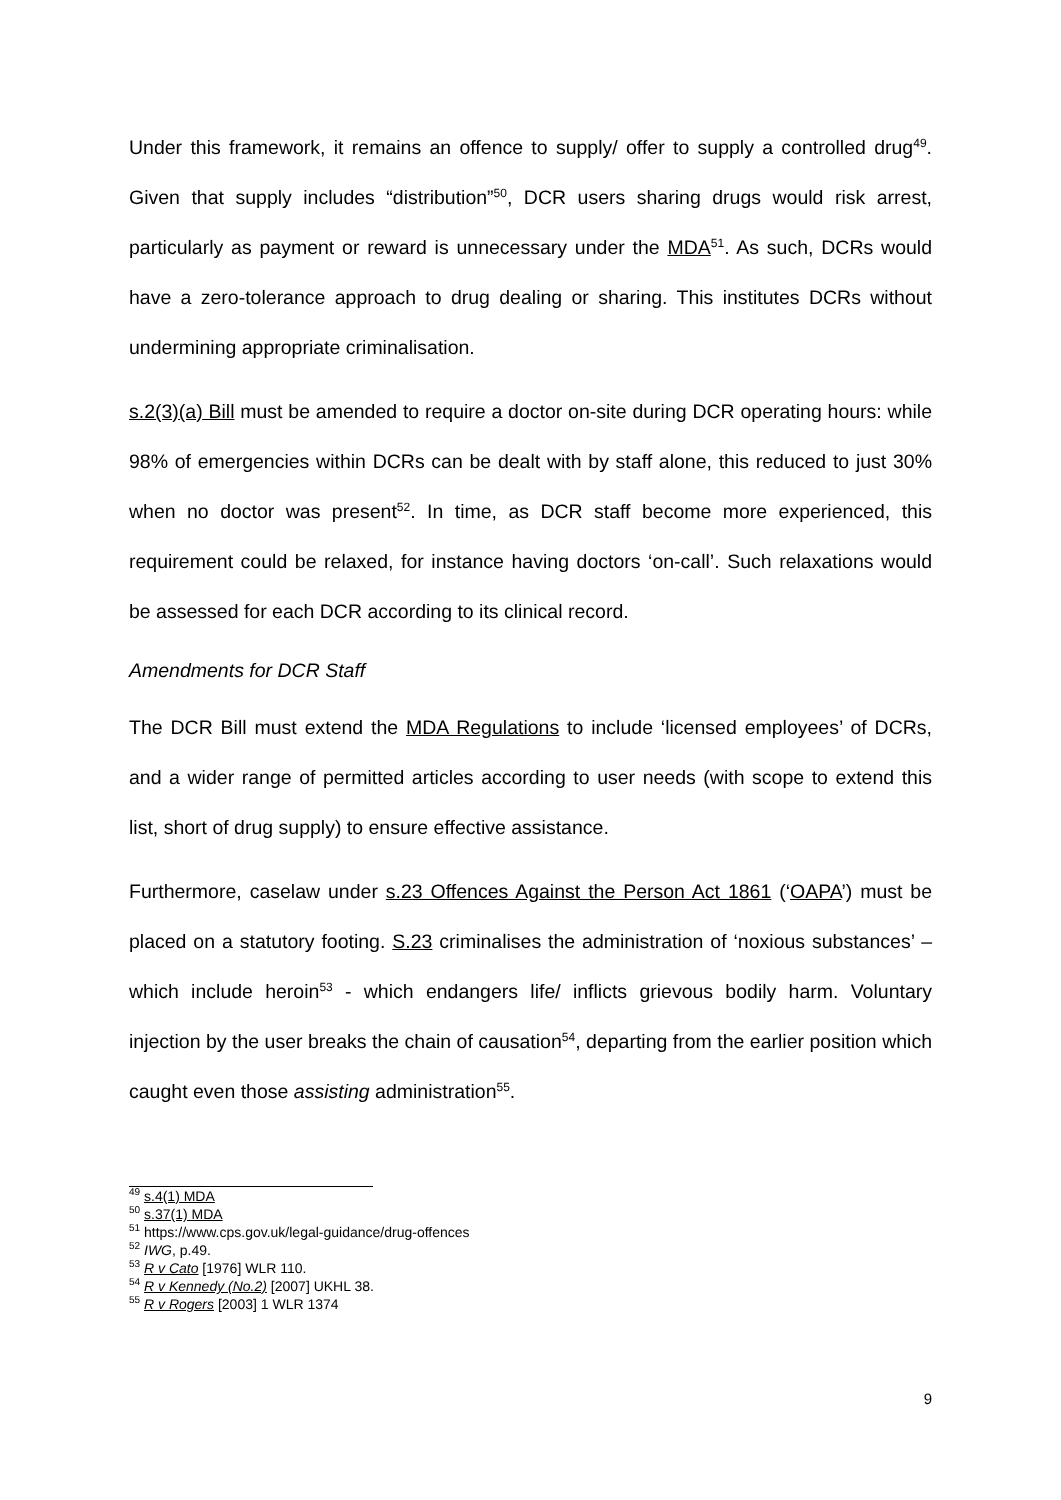Under this framework, it remains an offence to supply/ offer to supply a controlled drug<sup>49</sup>. Given that supply includes “distribution”<sup>50</sup>, DCR users sharing drugs would risk arrest, particularly as payment or reward is unnecessary under the MDA<sup>51</sup>. As such, DCRs would have a zero-tolerance approach to drug dealing or sharing. This institutes DCRs without undermining appropriate criminalisation.
s.2(3)(a) Bill must be amended to require a doctor on-site during DCR operating hours: while 98% of emergencies within DCRs can be dealt with by staff alone, this reduced to just 30% when no doctor was present<sup>52</sup>. In time, as DCR staff become more experienced, this requirement could be relaxed, for instance having doctors ‘on-call’. Such relaxations would be assessed for each DCR according to its clinical record.
Amendments for DCR Staff
The DCR Bill must extend the MDA Regulations to include ‘licensed employees’ of DCRs, and a wider range of permitted articles according to user needs (with scope to extend this list, short of drug supply) to ensure effective assistance.
Furthermore, caselaw under s.23 Offences Against the Person Act 1861 (‘OAPA’) must be placed on a statutory footing. S.23 criminalises the administration of ‘noxious substances’ – which include heroin<sup>53</sup> - which endangers life/ inflicts grievous bodily harm. Voluntary injection by the user breaks the chain of causation<sup>54</sup>, departing from the earlier position which caught even those assisting administration<sup>55</sup>.
<sup>49</sup> s.4(1) MDA
<sup>50</sup> s.37(1) MDA
<sup>51</sup> https://www.cps.gov.uk/legal-guidance/drug-offences
<sup>52</sup> IWG, p.49.
<sup>53</sup> R v Cato [1976] WLR 110.
<sup>54</sup> R v Kennedy (No.2) [2007] UKHL 38.
<sup>55</sup> R v Rogers [2003] 1 WLR 1374
9